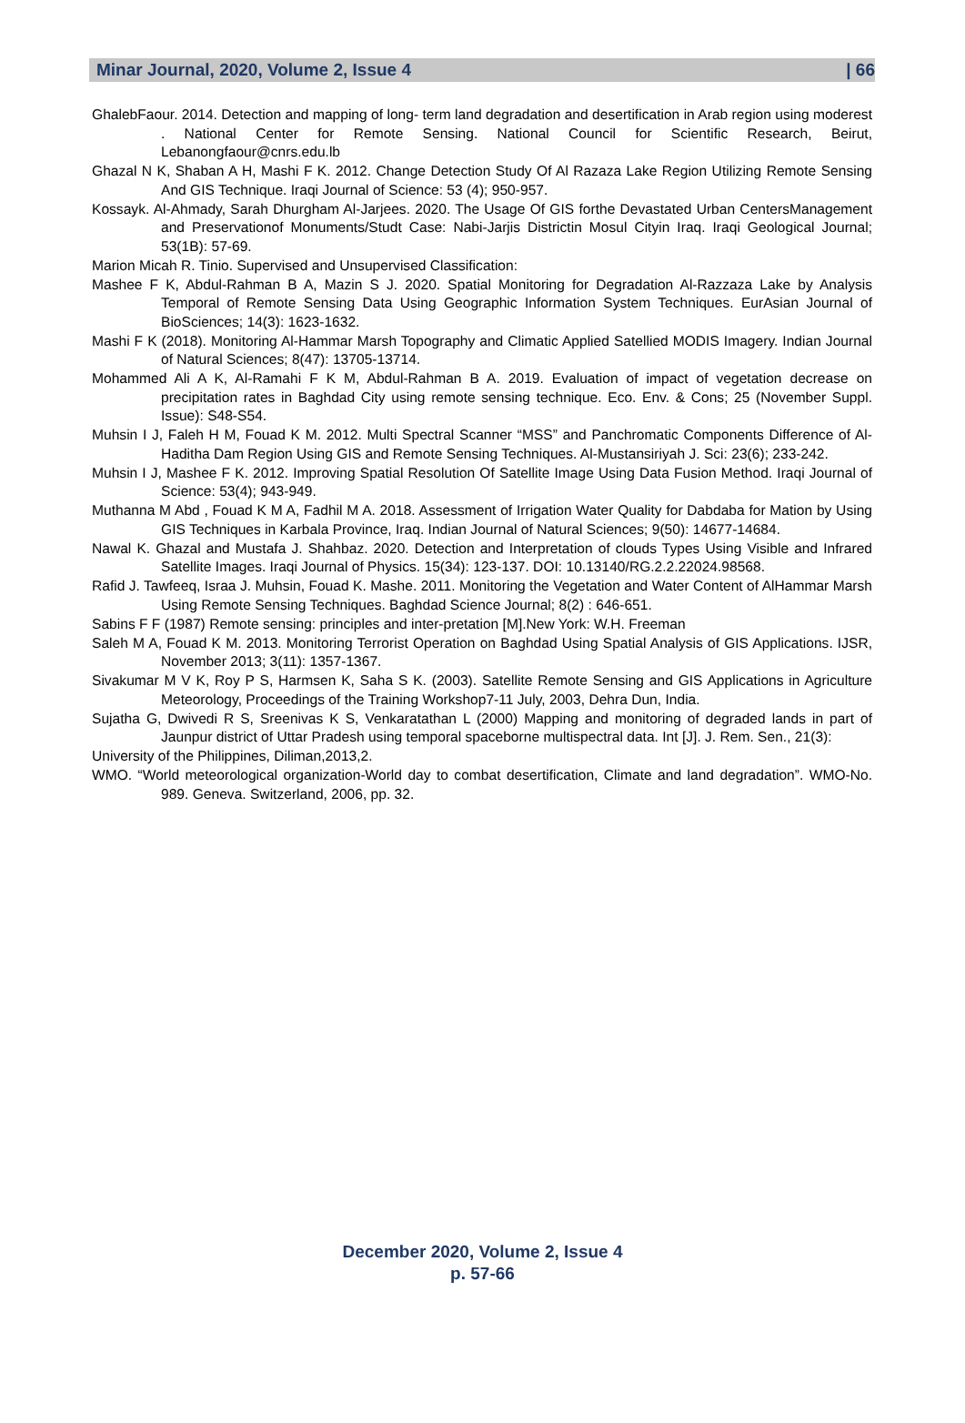Minar Journal, 2020, Volume 2, Issue 4 | 66
GhalebFaour. 2014. Detection and mapping of long- term land degradation and desertification in Arab region using moderest . National Center for Remote Sensing. National Council for Scientific Research, Beirut, Lebanongfaour@cnrs.edu.lb
Ghazal N K, Shaban A H, Mashi F K. 2012. Change Detection Study Of Al Razaza Lake Region Utilizing Remote Sensing And GIS Technique. Iraqi Journal of Science: 53 (4); 950-957.
Kossayk. Al-Ahmady, Sarah Dhurgham Al-Jarjees. 2020. The Usage Of GIS forthe Devastated Urban CentersManagement and Preservationof Monuments/Studt Case: Nabi-Jarjis Districtin Mosul Cityin Iraq. Iraqi Geological Journal; 53(1B): 57-69.
Marion Micah R. Tinio. Supervised and Unsupervised Classification:
Mashee F K, Abdul-Rahman B A, Mazin S J. 2020. Spatial Monitoring for Degradation Al-Razzaza Lake by Analysis Temporal of Remote Sensing Data Using Geographic Information System Techniques. EurAsian Journal of BioSciences; 14(3): 1623-1632.
Mashi F K (2018). Monitoring Al-Hammar Marsh Topography and Climatic Applied Satellied MODIS Imagery. Indian Journal of Natural Sciences; 8(47): 13705-13714.
Mohammed Ali A K, Al-Ramahi F K M, Abdul-Rahman B A. 2019. Evaluation of impact of vegetation decrease on precipitation rates in Baghdad City using remote sensing technique. Eco. Env. & Cons; 25 (November Suppl. Issue): S48-S54.
Muhsin I J, Faleh H M, Fouad K M. 2012. Multi Spectral Scanner “MSS” and Panchromatic Components Difference of Al- Haditha Dam Region Using GIS and Remote Sensing Techniques. Al-Mustansiriyah J. Sci: 23(6); 233-242.
Muhsin I J, Mashee F K. 2012. Improving Spatial Resolution Of Satellite Image Using Data Fusion Method. Iraqi Journal of Science: 53(4); 943-949.
Muthanna M Abd , Fouad K M A, Fadhil M A. 2018. Assessment of Irrigation Water Quality for Dabdaba for Mation by Using GIS Techniques in Karbala Province, Iraq. Indian Journal of Natural Sciences; 9(50): 14677-14684.
Nawal K. Ghazal and Mustafa J. Shahbaz. 2020. Detection and Interpretation of clouds Types Using Visible and Infrared Satellite Images. Iraqi Journal of Physics. 15(34): 123-137. DOI: 10.13140/RG.2.2.22024.98568.
Rafid J. Tawfeeq, Israa J. Muhsin, Fouad K. Mashe. 2011. Monitoring the Vegetation and Water Content of AlHammar Marsh Using Remote Sensing Techniques. Baghdad Science Journal; 8(2) : 646-651.
Sabins F F (1987) Remote sensing: principles and inter-pretation [M].New York: W.H. Freeman
Saleh M A, Fouad K M. 2013. Monitoring Terrorist Operation on Baghdad Using Spatial Analysis of GIS Applications. IJSR, November 2013; 3(11): 1357-1367.
Sivakumar M V K, Roy P S, Harmsen K, Saha S K. (2003). Satellite Remote Sensing and GIS Applications in Agriculture Meteorology, Proceedings of the Training Workshop7-11 July, 2003, Dehra Dun, India.
Sujatha G, Dwivedi R S, Sreenivas K S, Venkaratathan L (2000) Mapping and monitoring of degraded lands in part of Jaunpur district of Uttar Pradesh using temporal spaceborne multispectral data. Int [J]. J. Rem. Sen., 21(3):
University of the Philippines, Diliman,2013,2.
WMO. “World meteorological organization-World day to combat desertification, Climate and land degradation”. WMO-No. 989. Geneva. Switzerland, 2006, pp. 32.
December 2020, Volume 2, Issue 4
p. 57-66